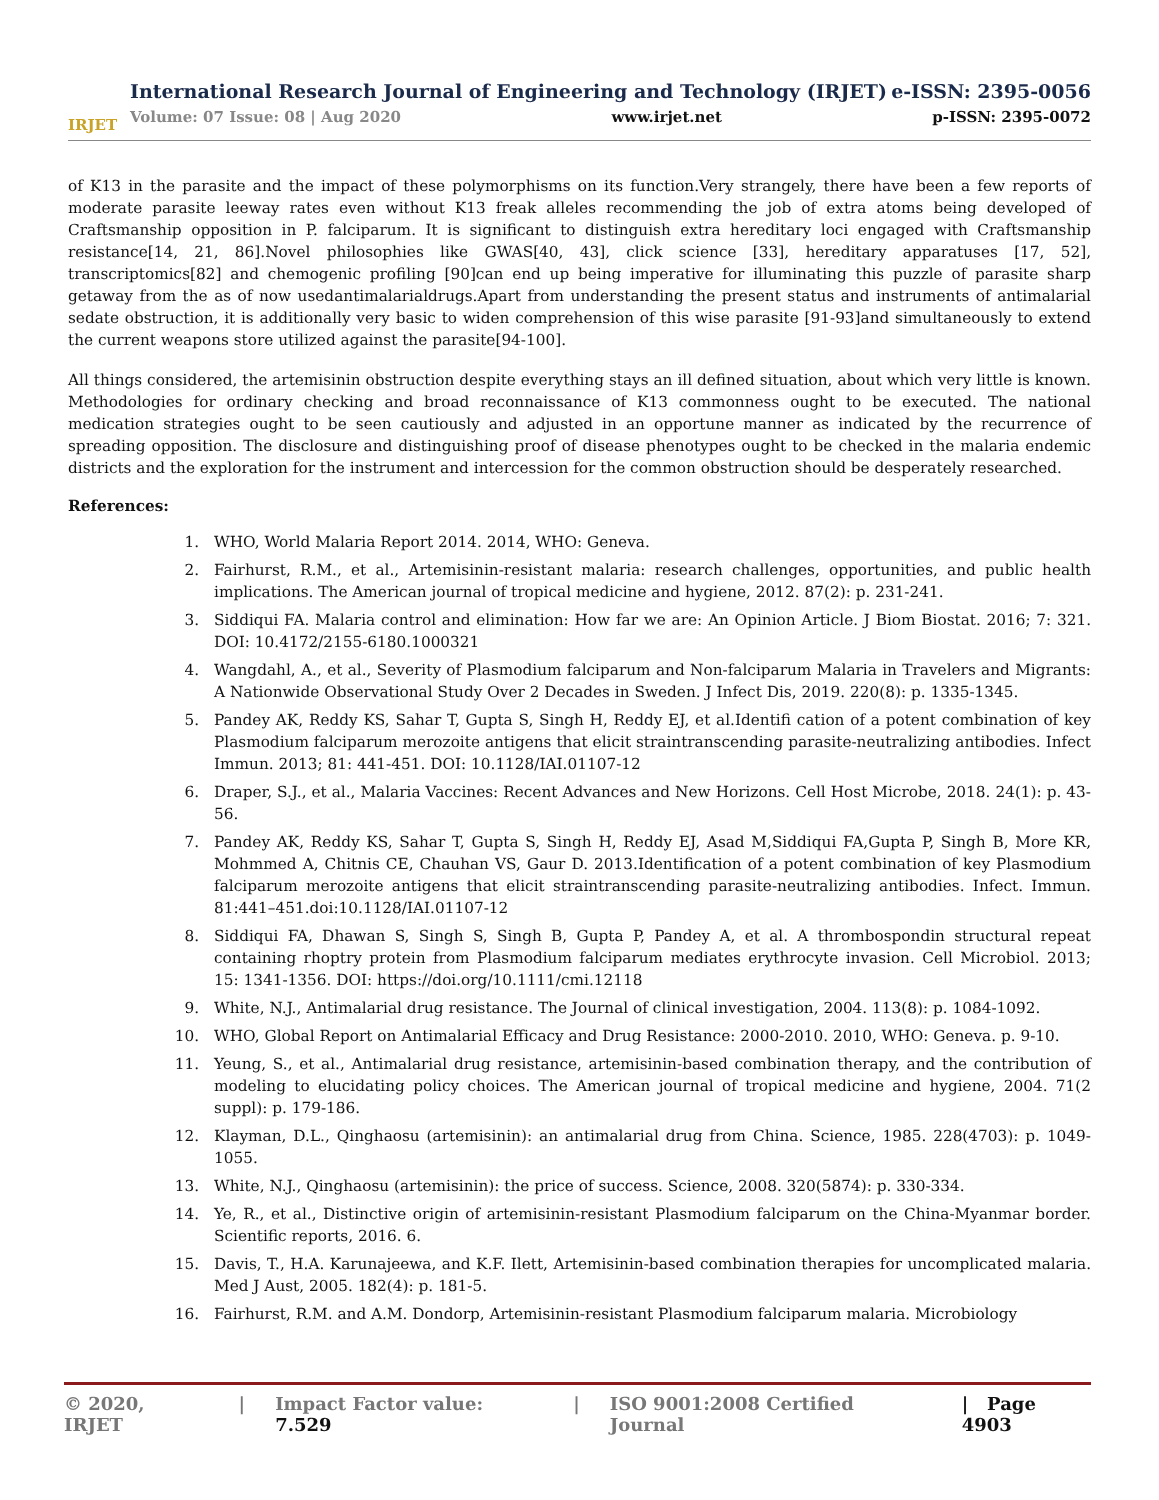IRJET
International Research Journal of Engineering and Technology (IRJET) e-ISSN: 2395-0056
Volume: 07 Issue: 08 | Aug 2020 www.irjet.net p-ISSN: 2395-0072
of K13 in the parasite and the impact of these polymorphisms on its function.Very strangely, there have been a few reports of moderate parasite leeway rates even without K13 freak alleles recommending the job of extra atoms being developed of Craftsmanship opposition in P. falciparum. It is significant to distinguish extra hereditary loci engaged with Craftsmanship resistance[14, 21, 86].Novel philosophies like GWAS[40, 43], click science [33], hereditary apparatuses [17, 52], transcriptomics[82] and chemogenic profiling [90]can end up being imperative for illuminating this puzzle of parasite sharp getaway from the as of now usedantimalarialdrugs.Apart from understanding the present status and instruments of antimalarial sedate obstruction, it is additionally very basic to widen comprehension of this wise parasite [91-93]and simultaneously to extend the current weapons store utilized against the parasite[94-100].
All things considered, the artemisinin obstruction despite everything stays an ill defined situation, about which very little is known. Methodologies for ordinary checking and broad reconnaissance of K13 commonness ought to be executed. The national medication strategies ought to be seen cautiously and adjusted in an opportune manner as indicated by the recurrence of spreading opposition. The disclosure and distinguishing proof of disease phenotypes ought to be checked in the malaria endemic districts and the exploration for the instrument and intercession for the common obstruction should be desperately researched.
References:
1. WHO, World Malaria Report 2014. 2014, WHO: Geneva.
2. Fairhurst, R.M., et al., Artemisinin-resistant malaria: research challenges, opportunities, and public health implications. The American journal of tropical medicine and hygiene, 2012. 87(2): p. 231-241.
3. Siddiqui FA. Malaria control and elimination: How far we are: An Opinion Article. J Biom Biostat. 2016; 7: 321. DOI: 10.4172/2155-6180.1000321
4. Wangdahl, A., et al., Severity of Plasmodium falciparum and Non-falciparum Malaria in Travelers and Migrants: A Nationwide Observational Study Over 2 Decades in Sweden. J Infect Dis, 2019. 220(8): p. 1335-1345.
5. Pandey AK, Reddy KS, Sahar T, Gupta S, Singh H, Reddy EJ, et al.Identifi cation of a potent combination of key Plasmodium falciparum merozoite antigens that elicit straintranscending parasite-neutralizing antibodies. Infect Immun. 2013; 81: 441-451. DOI: 10.1128/IAI.01107-12
6. Draper, S.J., et al., Malaria Vaccines: Recent Advances and New Horizons. Cell Host Microbe, 2018. 24(1): p. 43-56.
7. Pandey AK, Reddy KS, Sahar T, Gupta S, Singh H, Reddy EJ, Asad M,Siddiqui FA,Gupta P, Singh B, More KR, Mohmmed A, Chitnis CE, Chauhan VS, Gaur D. 2013.Identification of a potent combination of key Plasmodium falciparum merozoite antigens that elicit straintranscending parasite-neutralizing antibodies. Infect. Immun. 81:441–451.doi:10.1128/IAI.01107-12
8. Siddiqui FA, Dhawan S, Singh S, Singh B, Gupta P, Pandey A, et al. A thrombospondin structural repeat containing rhoptry protein from Plasmodium falciparum mediates erythrocyte invasion. Cell Microbiol. 2013; 15: 1341-1356. DOI: https://doi.org/10.1111/cmi.12118
9. White, N.J., Antimalarial drug resistance. The Journal of clinical investigation, 2004. 113(8): p. 1084-1092.
10. WHO, Global Report on Antimalarial Efficacy and Drug Resistance: 2000-2010. 2010, WHO: Geneva. p. 9-10.
11. Yeung, S., et al., Antimalarial drug resistance, artemisinin-based combination therapy, and the contribution of modeling to elucidating policy choices. The American journal of tropical medicine and hygiene, 2004. 71(2 suppl): p. 179-186.
12. Klayman, D.L., Qinghaosu (artemisinin): an antimalarial drug from China. Science, 1985. 228(4703): p. 1049-1055.
13. White, N.J., Qinghaosu (artemisinin): the price of success. Science, 2008. 320(5874): p. 330-334.
14. Ye, R., et al., Distinctive origin of artemisinin-resistant Plasmodium falciparum on the China-Myanmar border. Scientific reports, 2016. 6.
15. Davis, T., H.A. Karunajeewa, and K.F. Ilett, Artemisinin-based combination therapies for uncomplicated malaria. Med J Aust, 2005. 182(4): p. 181-5.
16. Fairhurst, R.M. and A.M. Dondorp, Artemisinin-resistant Plasmodium falciparum malaria. Microbiology
© 2020, IRJET | Impact Factor value: 7.529 | ISO 9001:2008 Certified Journal | Page 4903